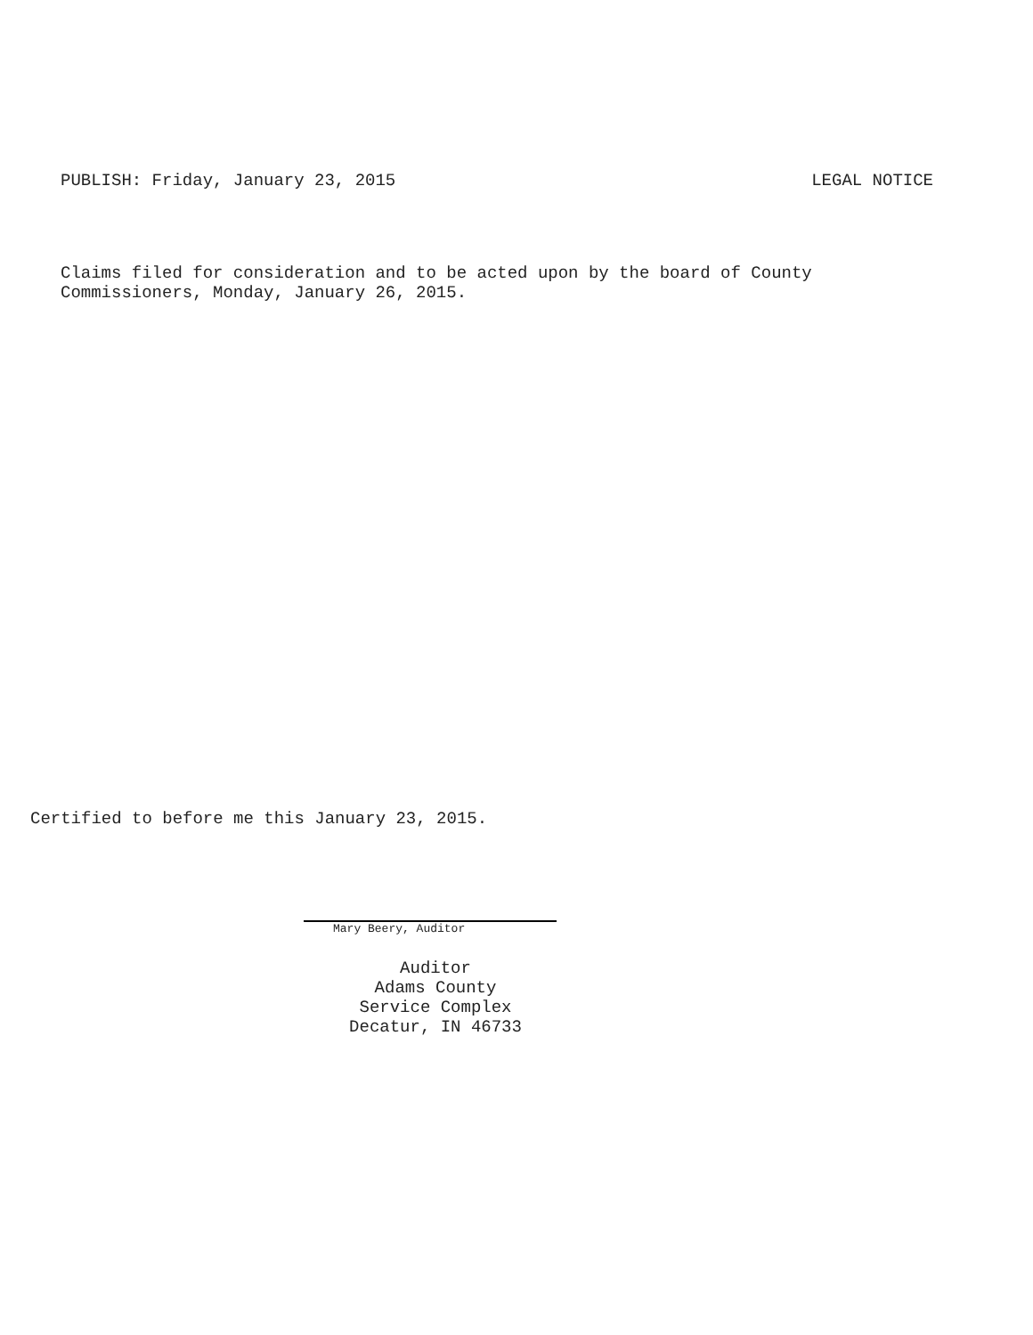PUBLISH: Friday, January 23, 2015 LEGAL NOTICE
Claims filed for consideration and to be acted upon by the board of County
Commissioners, Monday, January 26, 2015.
Certified to before me this January 23, 2015.
Mary Beery, Auditor
Auditor
Adams County
Service Complex
Decatur, IN 46733